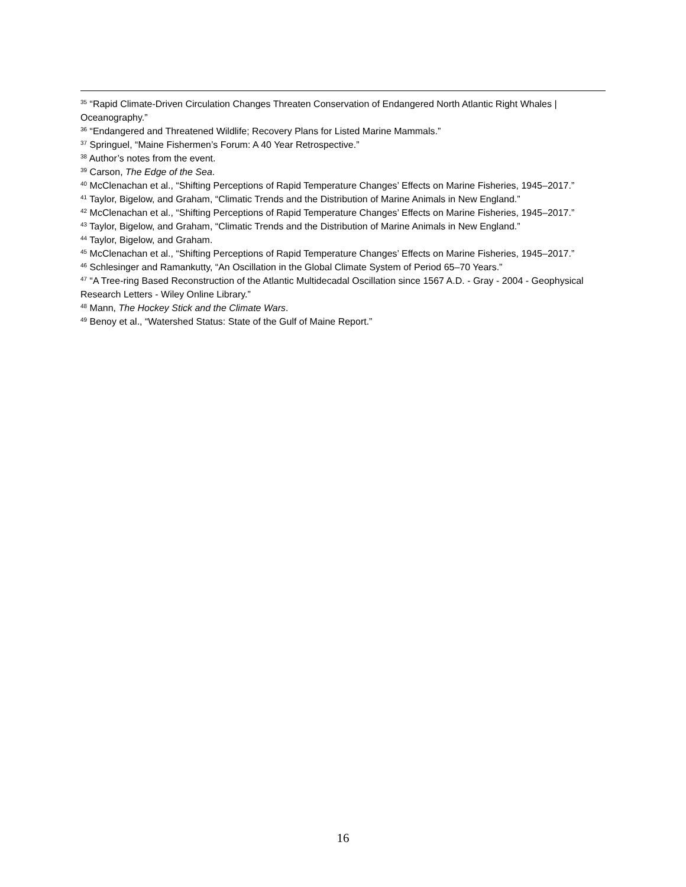<sup>35</sup> “Rapid Climate-Driven Circulation Changes Threaten Conservation of Endangered North Atlantic Right Whales | Oceanography.”
<sup>36</sup> “Endangered and Threatened Wildlife; Recovery Plans for Listed Marine Mammals.”
<sup>37</sup> Springuel, “Maine Fishermen’s Forum: A 40 Year Retrospective.”
<sup>38</sup> Author’s notes from the event.
<sup>39</sup> Carson, The Edge of the Sea.
<sup>40</sup> McClenachan et al., “Shifting Perceptions of Rapid Temperature Changes’ Effects on Marine Fisheries, 1945–2017.”
<sup>41</sup> Taylor, Bigelow, and Graham, “Climatic Trends and the Distribution of Marine Animals in New England.”
<sup>42</sup> McClenachan et al., “Shifting Perceptions of Rapid Temperature Changes’ Effects on Marine Fisheries, 1945–2017.”
<sup>43</sup> Taylor, Bigelow, and Graham, “Climatic Trends and the Distribution of Marine Animals in New England.”
<sup>44</sup> Taylor, Bigelow, and Graham.
<sup>45</sup> McClenachan et al., “Shifting Perceptions of Rapid Temperature Changes’ Effects on Marine Fisheries, 1945–2017.”
<sup>46</sup> Schlesinger and Ramankutty, “An Oscillation in the Global Climate System of Period 65–70 Years.”
<sup>47</sup> “A Tree-ring Based Reconstruction of the Atlantic Multidecadal Oscillation since 1567 A.D. - Gray - 2004 - Geophysical Research Letters - Wiley Online Library.”
<sup>48</sup> Mann, The Hockey Stick and the Climate Wars.
<sup>49</sup> Benoy et al., “Watershed Status: State of the Gulf of Maine Report.”
16